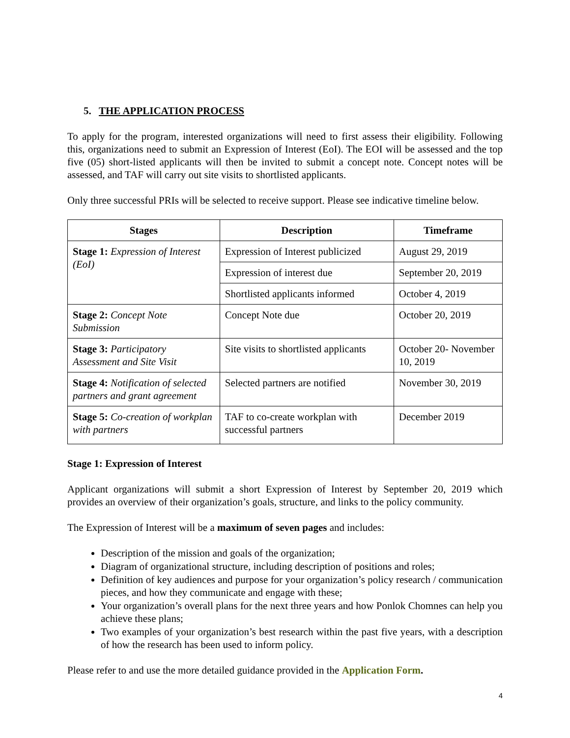5. THE APPLICATION PROCESS
To apply for the program, interested organizations will need to first assess their eligibility. Following this, organizations need to submit an Expression of Interest (EoI). The EOI will be assessed and the top five (05) short-listed applicants will then be invited to submit a concept note. Concept notes will be assessed, and TAF will carry out site visits to shortlisted applicants.
Only three successful PRIs will be selected to receive support. Please see indicative timeline below.
| Stages | Description | Timeframe |
| --- | --- | --- |
| Stage 1: Expression of Interest (EoI) | Expression of Interest publicized | August 29, 2019 |
| | Expression of interest due | September 20, 2019 |
| | Shortlisted applicants informed | October 4, 2019 |
| Stage 2: Concept Note Submission | Concept Note due | October 20, 2019 |
| Stage 3: Participatory Assessment and Site Visit | Site visits to shortlisted applicants | October 20- November 10, 2019 |
| Stage 4: Notification of selected partners and grant agreement | Selected partners are notified | November 30, 2019 |
| Stage 5: Co-creation of workplan with partners | TAF to co-create workplan with successful partners | December 2019 |
Stage 1: Expression of Interest
Applicant organizations will submit a short Expression of Interest by September 20, 2019 which provides an overview of their organization’s goals, structure, and links to the policy community.
The Expression of Interest will be a maximum of seven pages and includes:
Description of the mission and goals of the organization;
Diagram of organizational structure, including description of positions and roles;
Definition of key audiences and purpose for your organization’s policy research / communication pieces, and how they communicate and engage with these;
Your organization’s overall plans for the next three years and how Ponlok Chomnes can help you achieve these plans;
Two examples of your organization’s best research within the past five years, with a description of how the research has been used to inform policy.
Please refer to and use the more detailed guidance provided in the Application Form.
4